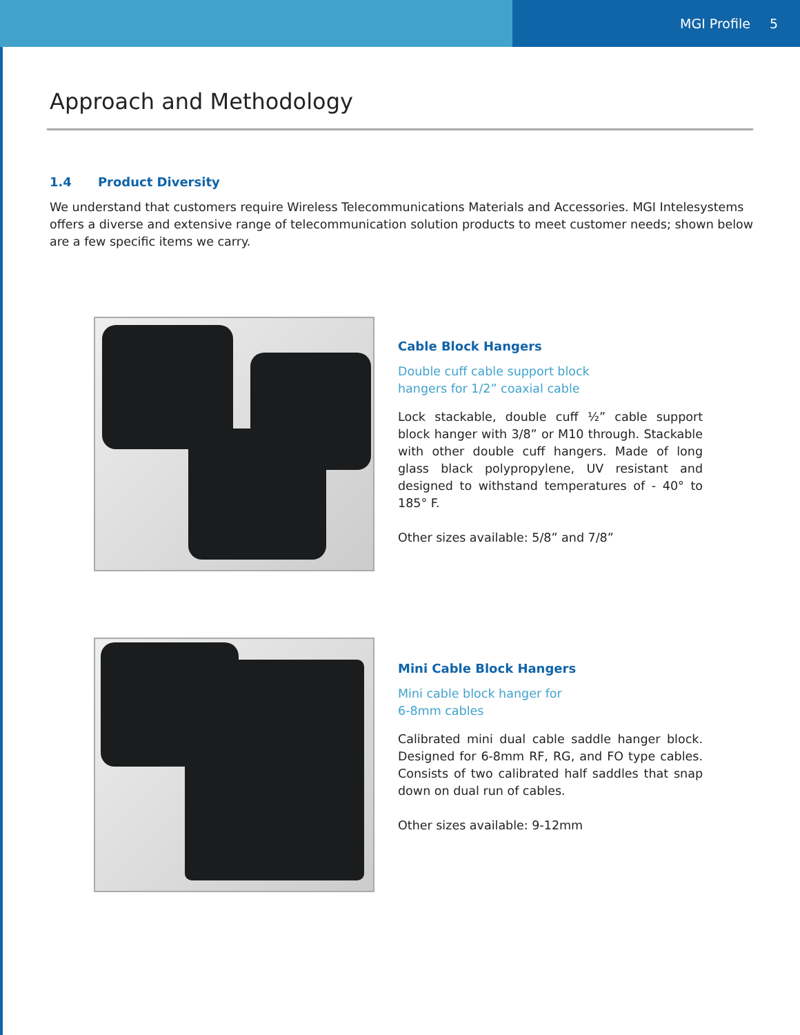MGI Profile 5
Approach and Methodology
1.4 Product Diversity
We understand that customers require Wireless Telecommunications Materials and Accessories. MGI Intelesystems offers a diverse and extensive range of telecommunication solution products to meet customer needs; shown below are a few specific items we carry.
Cable Block Hangers
Double cuff cable support block
hangers for 1/2” coaxial cable
Lock stackable, double cuff ½” cable support block hanger with 3/8” or M10 through. Stackable with other double cuff hangers. Made of long glass black polypropylene, UV resistant and designed to withstand temperatures of - 40° to 185° F.
Other sizes available: 5/8” and 7/8”
Mini Cable Block Hangers
Mini cable block hanger for
6-8mm cables
Calibrated mini dual cable saddle hanger block. Designed for 6-8mm RF, RG, and FO type cables. Consists of two calibrated half saddles that snap down on dual run of cables.
Other sizes available: 9-12mm